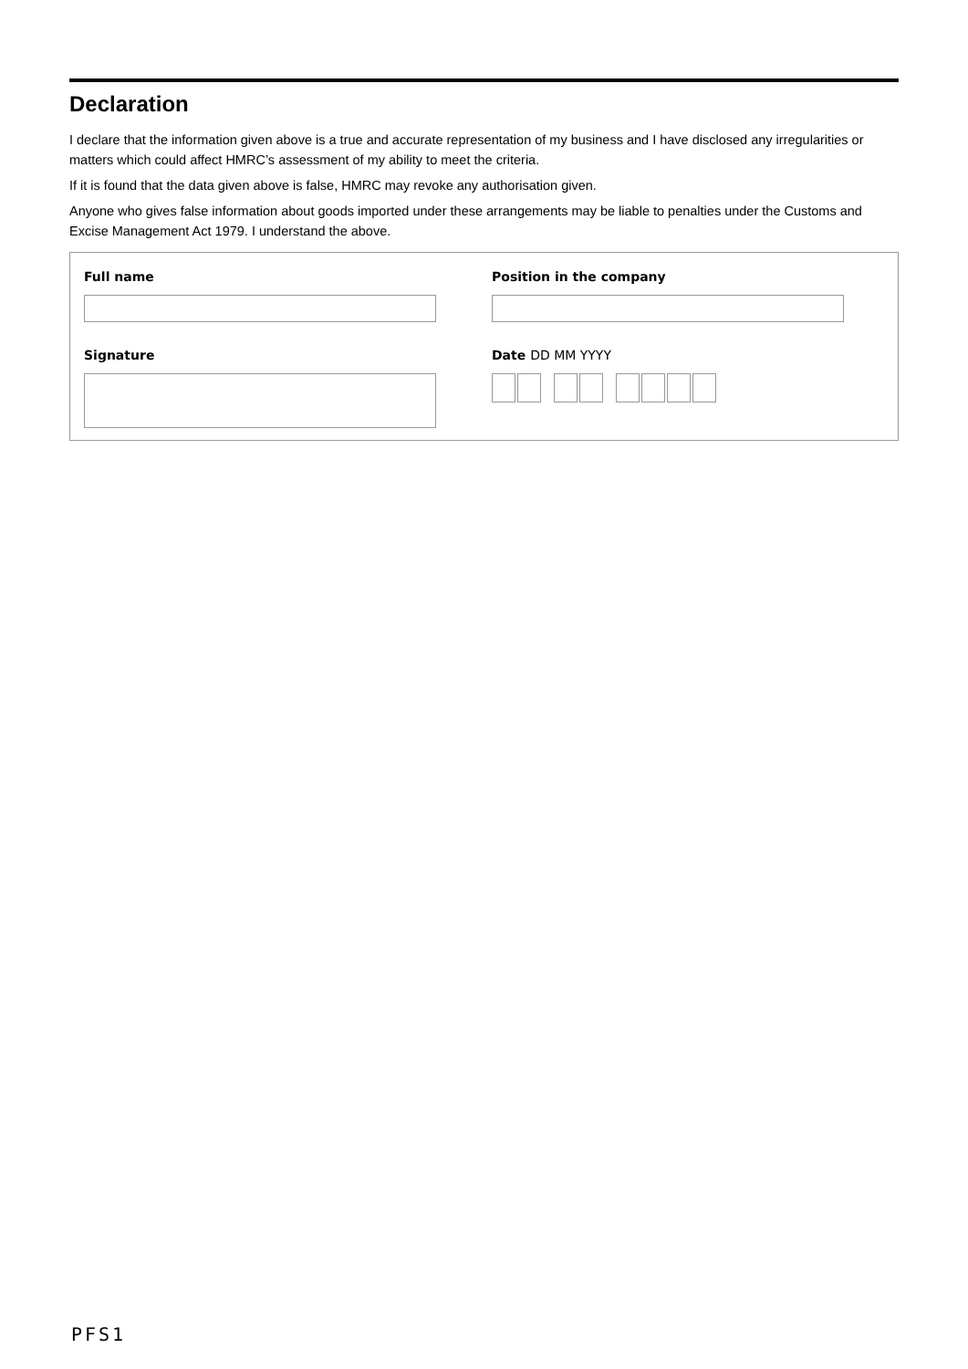Declaration
I declare that the information given above is a true and accurate representation of my business and I have disclosed any irregularities or matters which could affect HMRC’s assessment of my ability to meet the criteria.
If it is found that the data given above is false, HMRC may revoke any authorisation given.
Anyone who gives false information about goods imported under these arrangements may be liable to penalties under the Customs and Excise Management Act 1979. I understand the above.
Full name
Position in the company
Signature
Date DD MM YYYY
PFS1